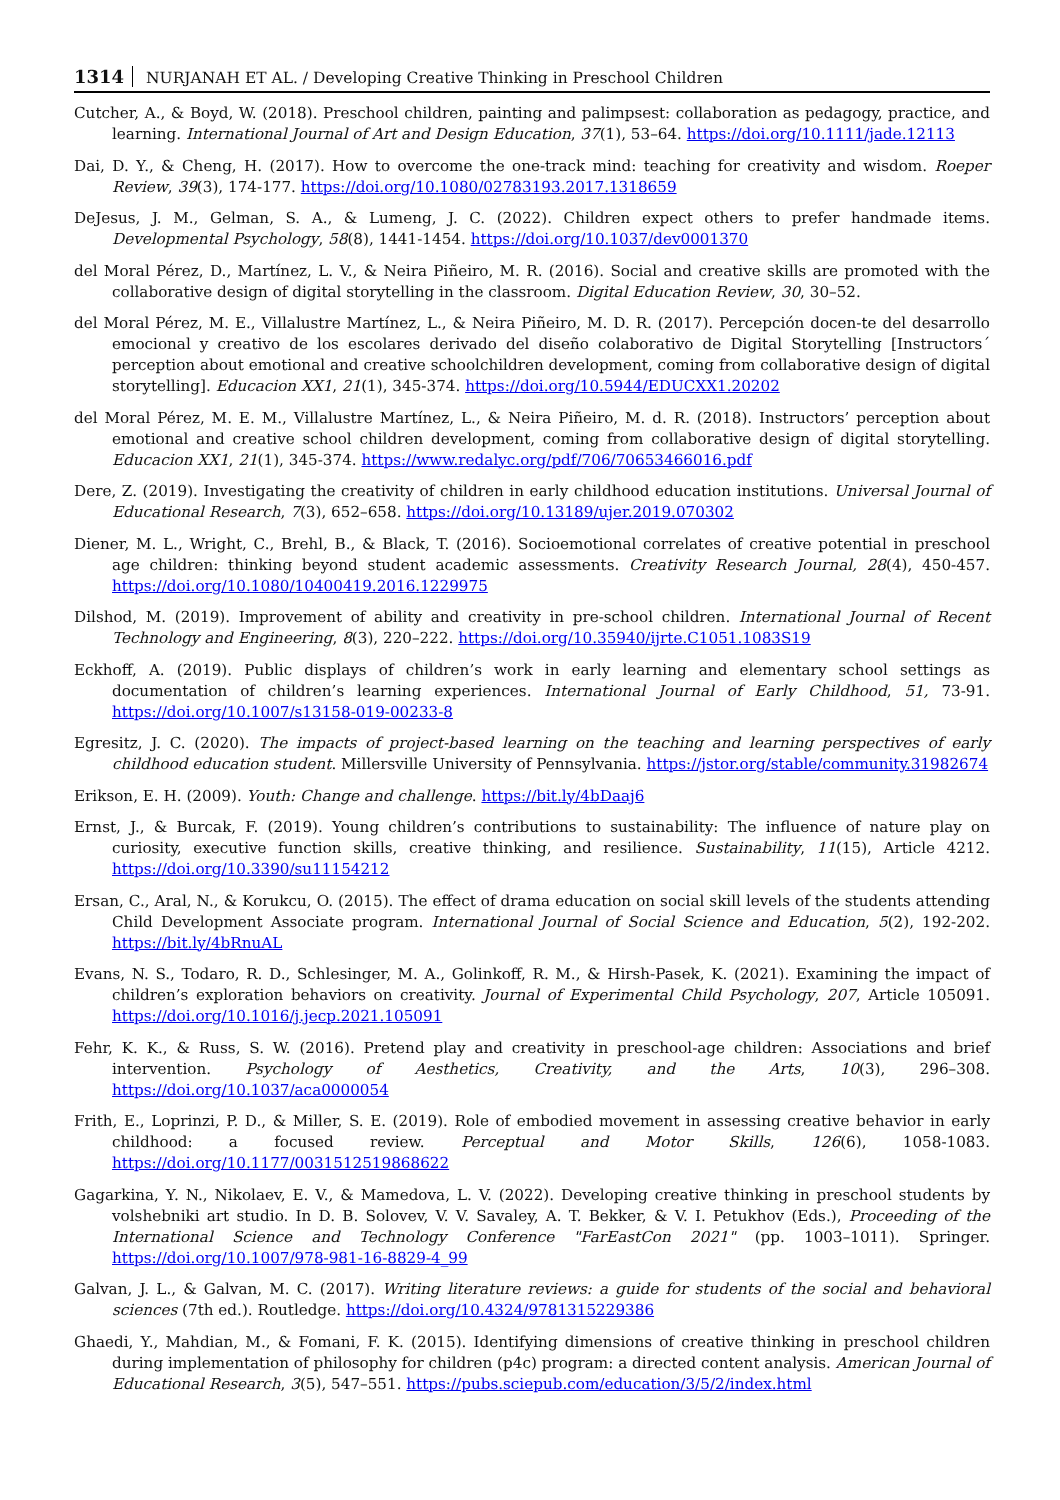1314 NURJANAH ET AL. / Developing Creative Thinking in Preschool Children
Cutcher, A., & Boyd, W. (2018). Preschool children, painting and palimpsest: collaboration as pedagogy, practice, and learning. International Journal of Art and Design Education, 37(1), 53–64. https://doi.org/10.1111/jade.12113
Dai, D. Y., & Cheng, H. (2017). How to overcome the one-track mind: teaching for creativity and wisdom. Roeper Review, 39(3), 174-177. https://doi.org/10.1080/02783193.2017.1318659
DeJesus, J. M., Gelman, S. A., & Lumeng, J. C. (2022). Children expect others to prefer handmade items. Developmental Psychology, 58(8), 1441-1454. https://doi.org/10.1037/dev0001370
del Moral Pérez, D., Martínez, L. V., & Neira Piñeiro, M. R. (2016). Social and creative skills are promoted with the collaborative design of digital storytelling in the classroom. Digital Education Review, 30, 30–52.
del Moral Pérez, M. E., Villalustre Martínez, L., & Neira Piñeiro, M. D. R. (2017). Percepción docen-te del desarrollo emocional y creativo de los escolares derivado del diseño colaborativo de Digital Storytelling [Instructors´ perception about emotional and creative schoolchildren development, coming from collaborative design of digital storytelling]. Educacion XX1, 21(1), 345-374. https://doi.org/10.5944/EDUCXX1.20202
del Moral Pérez, M. E. M., Villalustre Martínez, L., & Neira Piñeiro, M. d. R. (2018). Instructors’ perception about emotional and creative school children development, coming from collaborative design of digital storytelling. Educacion XX1, 21(1), 345-374. https://www.redalyc.org/pdf/706/70653466016.pdf
Dere, Z. (2019). Investigating the creativity of children in early childhood education institutions. Universal Journal of Educational Research, 7(3), 652–658. https://doi.org/10.13189/ujer.2019.070302
Diener, M. L., Wright, C., Brehl, B., & Black, T. (2016). Socioemotional correlates of creative potential in preschool age children: thinking beyond student academic assessments. Creativity Research Journal, 28(4), 450-457. https://doi.org/10.1080/10400419.2016.1229975
Dilshod, M. (2019). Improvement of ability and creativity in pre-school children. International Journal of Recent Technology and Engineering, 8(3), 220–222. https://doi.org/10.35940/ijrte.C1051.1083S19
Eckhoff, A. (2019). Public displays of children’s work in early learning and elementary school settings as documentation of children’s learning experiences. International Journal of Early Childhood, 51, 73-91. https://doi.org/10.1007/s13158-019-00233-8
Egresitz, J. C. (2020). The impacts of project-based learning on the teaching and learning perspectives of early childhood education student. Millersville University of Pennsylvania. https://jstor.org/stable/community.31982674
Erikson, E. H. (2009). Youth: Change and challenge. https://bit.ly/4bDaaj6
Ernst, J., & Burcak, F. (2019). Young children’s contributions to sustainability: The influence of nature play on curiosity, executive function skills, creative thinking, and resilience. Sustainability, 11(15), Article 4212. https://doi.org/10.3390/su11154212
Ersan, C., Aral, N., & Korukcu, O. (2015). The effect of drama education on social skill levels of the students attending Child Development Associate program. International Journal of Social Science and Education, 5(2), 192-202. https://bit.ly/4bRnuAL
Evans, N. S., Todaro, R. D., Schlesinger, M. A., Golinkoff, R. M., & Hirsh-Pasek, K. (2021). Examining the impact of children’s exploration behaviors on creativity. Journal of Experimental Child Psychology, 207, Article 105091. https://doi.org/10.1016/j.jecp.2021.105091
Fehr, K. K., & Russ, S. W. (2016). Pretend play and creativity in preschool-age children: Associations and brief intervention. Psychology of Aesthetics, Creativity, and the Arts, 10(3), 296–308. https://doi.org/10.1037/aca0000054
Frith, E., Loprinzi, P. D., & Miller, S. E. (2019). Role of embodied movement in assessing creative behavior in early childhood: a focused review. Perceptual and Motor Skills, 126(6), 1058-1083. https://doi.org/10.1177/0031512519868622
Gagarkina, Y. N., Nikolaev, E. V., & Mamedova, L. V. (2022). Developing creative thinking in preschool students by volshebniki art studio. In D. B. Solovev, V. V. Savaley, A. T. Bekker, & V. I. Petukhov (Eds.), Proceeding of the International Science and Technology Conference "FarEastCon 2021" (pp. 1003–1011). Springer. https://doi.org/10.1007/978-981-16-8829-4_99
Galvan, J. L., & Galvan, M. C. (2017). Writing literature reviews: a guide for students of the social and behavioral sciences (7th ed.). Routledge. https://doi.org/10.4324/9781315229386
Ghaedi, Y., Mahdian, M., & Fomani, F. K. (2015). Identifying dimensions of creative thinking in preschool children during implementation of philosophy for children (p4c) program: a directed content analysis. American Journal of Educational Research, 3(5), 547–551. https://pubs.sciepub.com/education/3/5/2/index.html